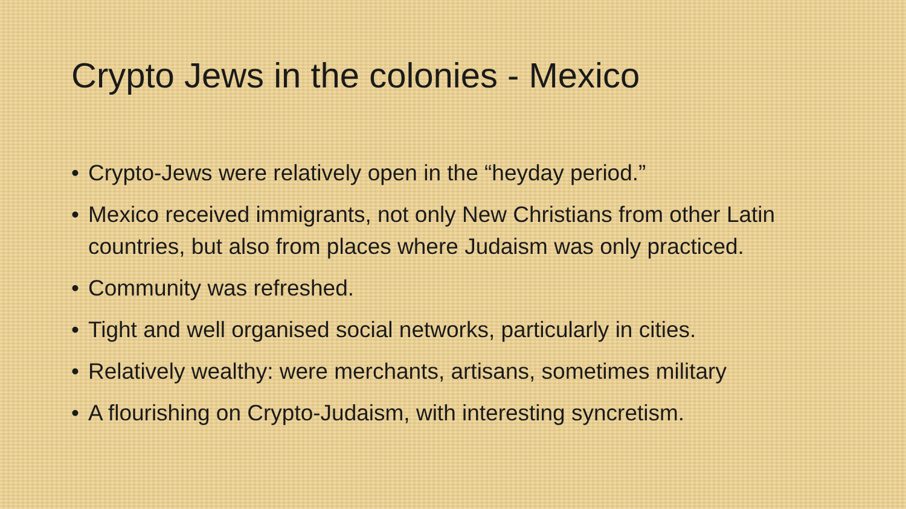Crypto Jews in the colonies - Mexico
• Crypto-Jews were relatively open in the “heyday period.”
• Mexico received immigrants, not only New Christians from other Latin countries, but also from places where Judaism was only practiced.
• Community was refreshed.
• Tight and well organised social networks, particularly in cities.
• Relatively wealthy: were merchants, artisans, sometimes military
• A flourishing on Crypto-Judaism, with interesting syncretism.